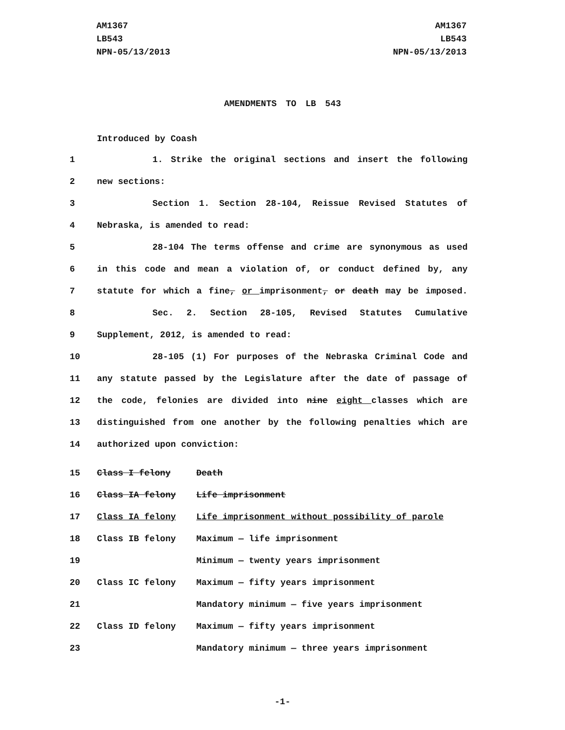AM1367
LB543
NPN-05/13/2013
AM1367
LB543
NPN-05/13/2013
AMENDMENTS TO LB 543
Introduced by Coash
1
1. Strike the original sections and insert the following
2 new sections:
3
Section 1. Section 28-104, Reissue Revised Statutes of
4 Nebraska, is amended to read:
5
28-104 The terms offense and crime are synonymous as used
6
in this code and mean a violation of, or conduct defined by, any
7
statute for which a fine, or imprisonment, or death may be imposed.
8
Sec. 2. Section 28-105, Revised Statutes Cumulative
9
Supplement, 2012, is amended to read:
10
28-105 (1) For purposes of the Nebraska Criminal Code and
11
any statute passed by the Legislature after the date of passage of
12
the code, felonies are divided into nine eight classes which are
13
distinguished from one another by the following penalties which are
14 authorized upon conviction:
| 15 | Class I felony | Death |
| 16 | Class IA felony | Life imprisonment |
| 17 | Class IA felony | Life imprisonment without possibility of parole |
| 18 | Class IB felony | Maximum — life imprisonment |
| 19 | | Minimum — twenty years imprisonment |
| 20 | Class IC felony | Maximum — fifty years imprisonment |
| 21 | | Mandatory minimum — five years imprisonment |
| 22 | Class ID felony | Maximum — fifty years imprisonment |
| 23 | | Mandatory minimum — three years imprisonment |
-1-